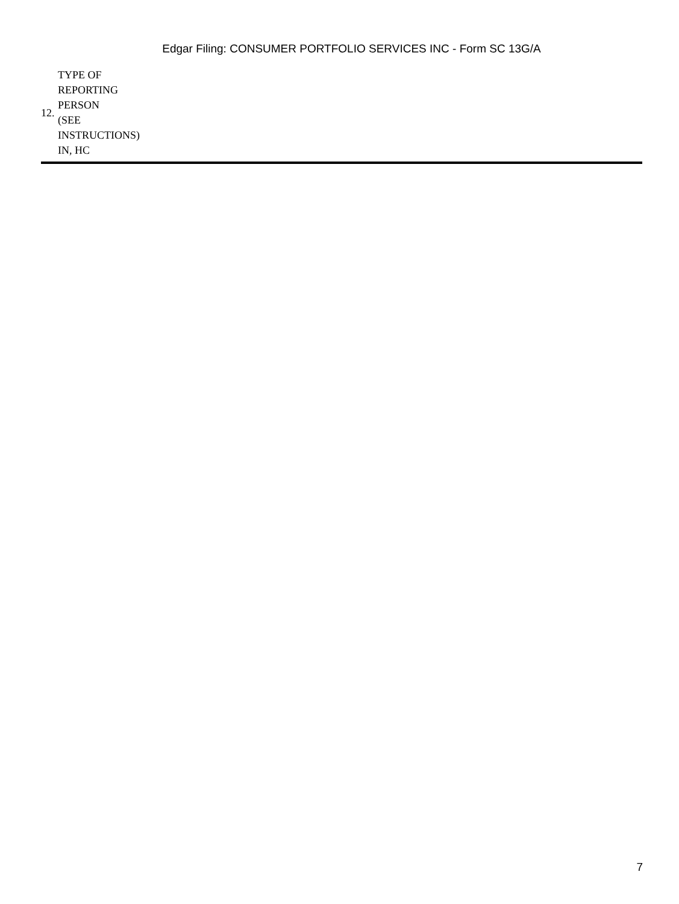Edgar Filing: CONSUMER PORTFOLIO SERVICES INC - Form SC 13G/A
| 12. | TYPE OF REPORTING PERSON (SEE INSTRUCTIONS) IN, HC |
7